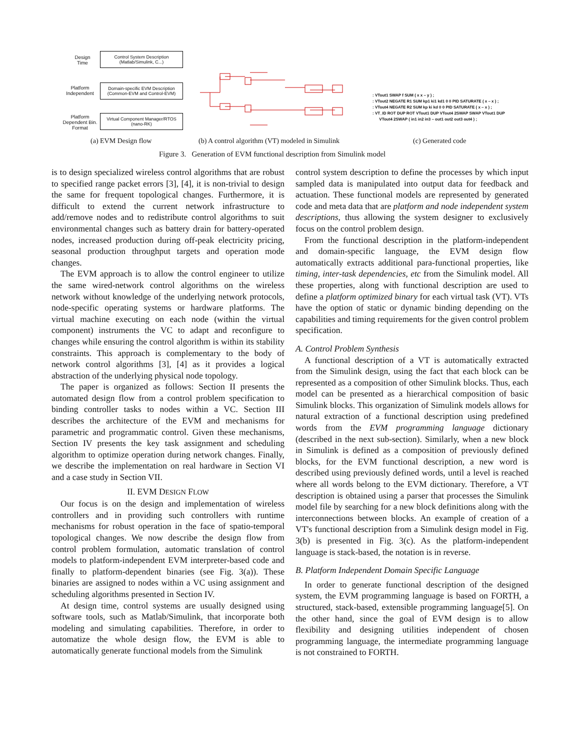Design
Time
Platform
Independent
Platform
Dependent Bin.
Format
Control System Description
(Matlab/Simulink, C...)
Domain-specific EVM Description
(Common-EVM and Control-EVM)
Virtual Component Manager/RTOS
(nano-RK)
: VTout1 SWAP f SUM ( x x – y ) ;
: VTout2 NEGATE R1 SUM kp1 ki1 kd1 0 0 PID SATURATE ( x – x ) ;
: VTout4 NEGATE R2 SUM kp ki kd 0 0 PID SATURATE ( x – x ) ;
: VT_ID ROT DUP ROT VTout1 DUP VTout4 2SWAP SWAP VTout1 DUP
VTout4 2SWAP ( in1 in2 in3 – out1 out2 out3 out4 ) ;
(a) EVM Design flow
(b) A control algorithm (VT) modeled in Simulink
(c) Generated code
Figure 3. Generation of EVM functional description from Simulink model
is to design specialized wireless control algorithms that are robust to specified range packet errors [3], [4], it is non-trivial to design the same for frequent topological changes. Furthermore, it is difficult to extend the current network infrastructure to add/remove nodes and to redistribute control algorithms to suit environmental changes such as battery drain for battery-operated nodes, increased production during off-peak electricity pricing, seasonal production throughput targets and operation mode changes.
The EVM approach is to allow the control engineer to utilize the same wired-network control algorithms on the wireless network without knowledge of the underlying network protocols, node-specific operating systems or hardware platforms. The virtual machine executing on each node (within the virtual component) instruments the VC to adapt and reconfigure to changes while ensuring the control algorithm is within its stability constraints. This approach is complementary to the body of network control algorithms [3], [4] as it provides a logical abstraction of the underlying physical node topology.
The paper is organized as follows: Section II presents the automated design flow from a control problem specification to binding controller tasks to nodes within a VC. Section III describes the architecture of the EVM and mechanisms for parametric and programmatic control. Given these mechanisms, Section IV presents the key task assignment and scheduling algorithm to optimize operation during network changes. Finally, we describe the implementation on real hardware in Section VI and a case study in Section VII.
II. EVM DESIGN FLOW
Our focus is on the design and implementation of wireless controllers and in providing such controllers with runtime mechanisms for robust operation in the face of spatio-temporal topological changes. We now describe the design flow from control problem formulation, automatic translation of control models to platform-independent EVM interpreter-based code and finally to platform-dependent binaries (see Fig. 3(a)). These binaries are assigned to nodes within a VC using assignment and scheduling algorithms presented in Section IV.
At design time, control systems are usually designed using software tools, such as Matlab/Simulink, that incorporate both modeling and simulating capabilities. Therefore, in order to automatize the whole design flow, the EVM is able to automatically generate functional models from the Simulink
control system description to define the processes by which input sampled data is manipulated into output data for feedback and actuation. These functional models are represented by generated code and meta data that are platform and node independent system descriptions, thus allowing the system designer to exclusively focus on the control problem design.
From the functional description in the platform-independent and domain-specific language, the EVM design flow automatically extracts additional para-functional properties, like timing, inter-task dependencies, etc from the Simulink model. All these properties, along with functional description are used to define a platform optimized binary for each virtual task (VT). VTs have the option of static or dynamic binding depending on the capabilities and timing requirements for the given control problem specification.
A. Control Problem Synthesis
A functional description of a VT is automatically extracted from the Simulink design, using the fact that each block can be represented as a composition of other Simulink blocks. Thus, each model can be presented as a hierarchical composition of basic Simulink blocks. This organization of Simulink models allows for natural extraction of a functional description using predefined words from the EVM programming language dictionary (described in the next sub-section). Similarly, when a new block in Simulink is defined as a composition of previously defined blocks, for the EVM functional description, a new word is described using previously defined words, until a level is reached where all words belong to the EVM dictionary. Therefore, a VT description is obtained using a parser that processes the Simulink model file by searching for a new block definitions along with the interconnections between blocks. An example of creation of a VT's functional description from a Simulink design model in Fig. 3(b) is presented in Fig. 3(c). As the platform-independent language is stack-based, the notation is in reverse.
B. Platform Independent Domain Specific Language
In order to generate functional description of the designed system, the EVM programming language is based on FORTH, a structured, stack-based, extensible programming language[5]. On the other hand, since the goal of EVM design is to allow flexibility and designing utilities independent of chosen programming language, the intermediate programming language is not constrained to FORTH.